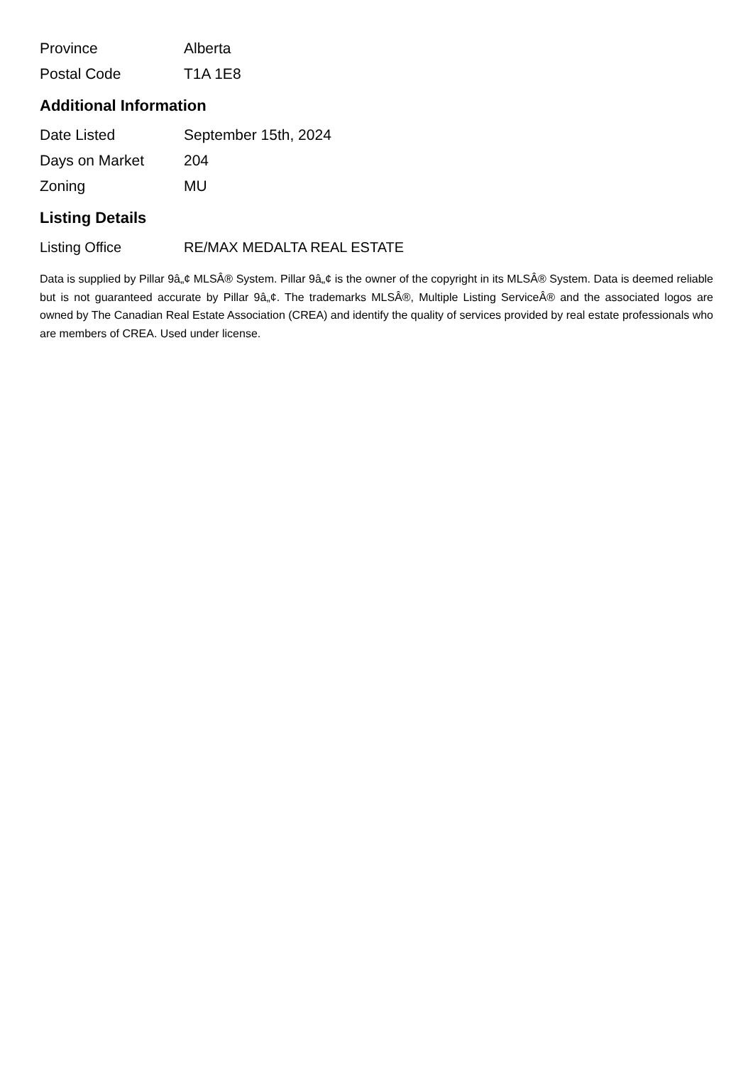| Province | Alberta |
| Postal Code | T1A 1E8 |
Additional Information
| Date Listed | September 15th, 2024 |
| Days on Market | 204 |
| Zoning | MU |
Listing Details
| Listing Office | RE/MAX MEDALTA REAL ESTATE |
Data is supplied by Pillar 9â„¢ MLSÂ® System. Pillar 9â„¢ is the owner of the copyright in its MLSÂ® System. Data is deemed reliable but is not guaranteed accurate by Pillar 9â„¢. The trademarks MLSÂ®, Multiple Listing ServiceÂ® and the associated logos are owned by The Canadian Real Estate Association (CREA) and identify the quality of services provided by real estate professionals who are members of CREA. Used under license.